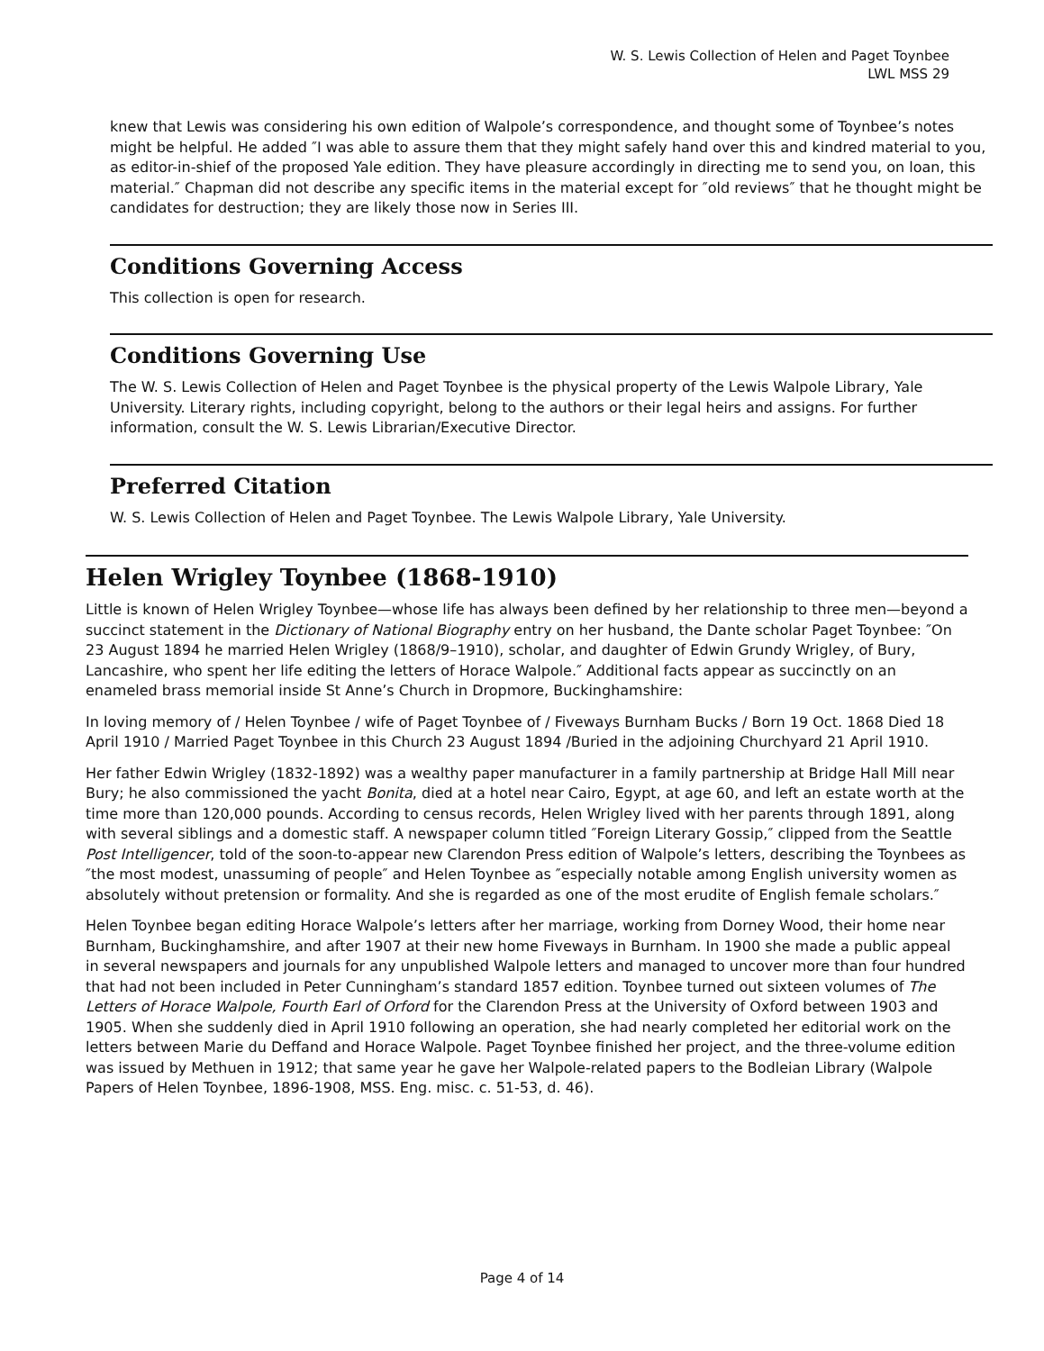W. S. Lewis Collection of Helen and Paget Toynbee
LWL MSS 29
knew that Lewis was considering his own edition of Walpole’s correspondence, and thought some of Toynbee’s notes might be helpful. He added ″I was able to assure them that they might safely hand over this and kindred material to you, as editor-in-shief of the proposed Yale edition. They have pleasure accordingly in directing me to send you, on loan, this material.″ Chapman did not describe any specific items in the material except for ″old reviews″ that he thought might be candidates for destruction; they are likely those now in Series III.
Conditions Governing Access
This collection is open for research.
Conditions Governing Use
The W. S. Lewis Collection of Helen and Paget Toynbee is the physical property of the Lewis Walpole Library, Yale University. Literary rights, including copyright, belong to the authors or their legal heirs and assigns. For further information, consult the W. S. Lewis Librarian/Executive Director.
Preferred Citation
W. S. Lewis Collection of Helen and Paget Toynbee. The Lewis Walpole Library, Yale University.
Helen Wrigley Toynbee (1868-1910)
Little is known of Helen Wrigley Toynbee—whose life has always been defined by her relationship to three men—beyond a succinct statement in the Dictionary of National Biography entry on her husband, the Dante scholar Paget Toynbee: ″On 23 August 1894 he married Helen Wrigley (1868/9–1910), scholar, and daughter of Edwin Grundy Wrigley, of Bury, Lancashire, who spent her life editing the letters of Horace Walpole.″ Additional facts appear as succinctly on an enameled brass memorial inside St Anne’s Church in Dropmore, Buckinghamshire:
In loving memory of / Helen Toynbee / wife of Paget Toynbee of / Fiveways Burnham Bucks / Born 19 Oct. 1868 Died 18 April 1910 / Married Paget Toynbee in this Church 23 August 1894 /Buried in the adjoining Churchyard 21 April 1910.
Her father Edwin Wrigley (1832-1892) was a wealthy paper manufacturer in a family partnership at Bridge Hall Mill near Bury; he also commissioned the yacht Bonita, died at a hotel near Cairo, Egypt, at age 60, and left an estate worth at the time more than 120,000 pounds. According to census records, Helen Wrigley lived with her parents through 1891, along with several siblings and a domestic staff. A newspaper column titled ″Foreign Literary Gossip,″ clipped from the Seattle Post Intelligencer, told of the soon-to-appear new Clarendon Press edition of Walpole’s letters, describing the Toynbees as ″the most modest, unassuming of people″ and Helen Toynbee as ″especially notable among English university women as absolutely without pretension or formality. And she is regarded as one of the most erudite of English female scholars.″
Helen Toynbee began editing Horace Walpole’s letters after her marriage, working from Dorney Wood, their home near Burnham, Buckinghamshire, and after 1907 at their new home Fiveways in Burnham. In 1900 she made a public appeal in several newspapers and journals for any unpublished Walpole letters and managed to uncover more than four hundred that had not been included in Peter Cunningham’s standard 1857 edition. Toynbee turned out sixteen volumes of The Letters of Horace Walpole, Fourth Earl of Orford for the Clarendon Press at the University of Oxford between 1903 and 1905. When she suddenly died in April 1910 following an operation, she had nearly completed her editorial work on the letters between Marie du Deffand and Horace Walpole. Paget Toynbee finished her project, and the three-volume edition was issued by Methuen in 1912; that same year he gave her Walpole-related papers to the Bodleian Library (Walpole Papers of Helen Toynbee, 1896-1908, MSS. Eng. misc. c. 51-53, d. 46).
Page 4 of 14